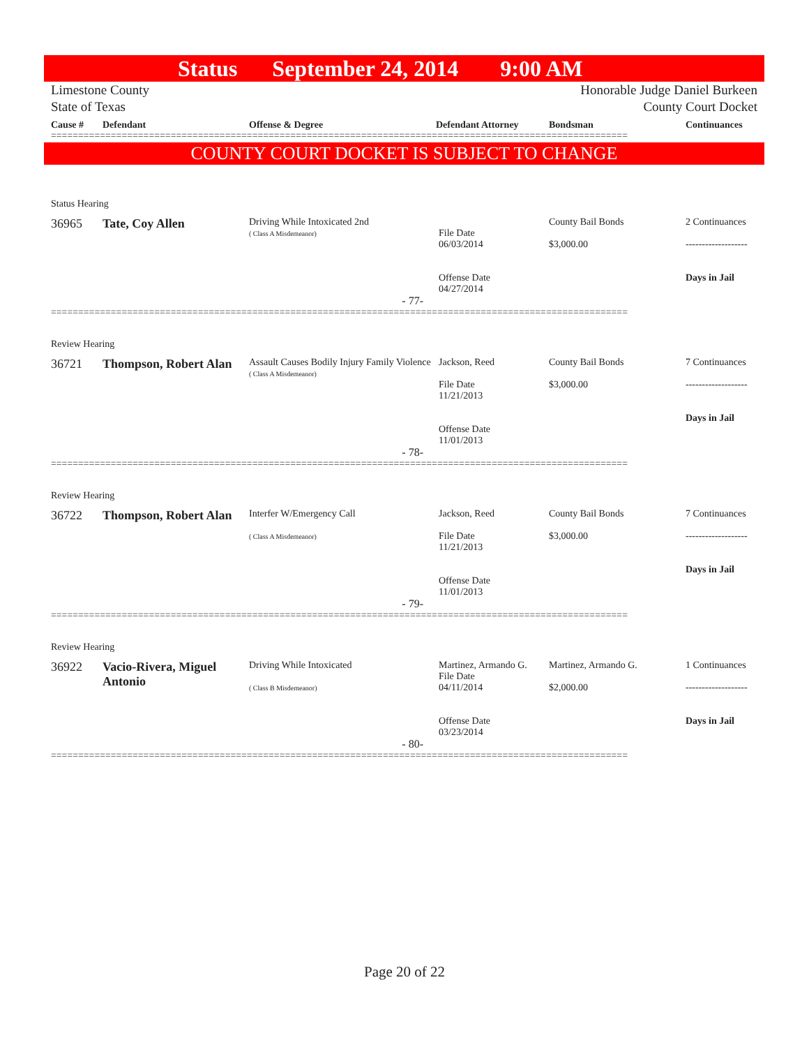Status September 24, 2014 9:00 AM
Limestone County
State of Texas
Honorable Judge Daniel Burkeen
County Court Docket
Cause # Defendant Offense & Degree Defendant Attorney Bondsman Continuances
==========================================================================================================
COUNTY COURT DOCKET IS SUBJECT TO CHANGE
Status Hearing
36965 Tate, Coy Allen
Driving While Intoxicated 2nd
( Class A Misdemeanor)
File Date
06/03/2014
Offense Date
04/27/2014
County Bail Bonds
$3,000.00
2 Continuances
-------------------
Days in Jail
- 77-
==========================================================================================================
Review Hearing
36721 Thompson, Robert Alan
Assault Causes Bodily Injury Family Violence
( Class A Misdemeanor)
Jackson, Reed
File Date
11/21/2013
Offense Date
11/01/2013
County Bail Bonds
$3,000.00
7 Continuances
-------------------
Days in Jail
- 78-
==========================================================================================================
Review Hearing
36722 Thompson, Robert Alan
Interfer W/Emergency Call
( Class A Misdemeanor)
Jackson, Reed
File Date
11/21/2013
Offense Date
11/01/2013
County Bail Bonds
$3,000.00
7 Continuances
-------------------
Days in Jail
- 79-
==========================================================================================================
Review Hearing
36922 Vacio-Rivera, Miguel Antonio
Driving While Intoxicated
( Class B Misdemeanor)
Martinez, Armando G.
File Date
04/11/2014
Offense Date
03/23/2014
Martinez, Armando G.
$2,000.00
1 Continuances
-------------------
Days in Jail
- 80-
==========================================================================================================
Page 20 of 22